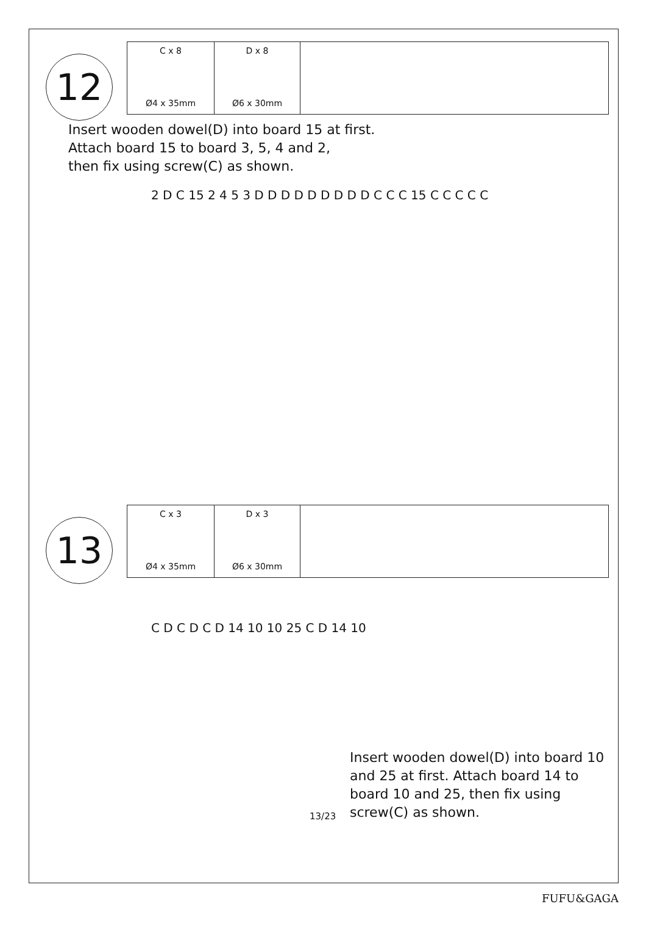12
| C x 8 Ø4 x 35mm | D x 8 Ø6 x 30mm | |
Insert wooden dowel(D) into board 15 at first.
Attach board 15 to board 3, 5, 4 and 2,
then fix using screw(C) as shown.
2 D C 15 2 4 5 3 D D D D D D D D D C C C 15 C C C C C
13
| C x 3 Ø4 x 35mm | D x 3 Ø6 x 30mm | |
C D C D C D 14 10 10 25 C D 14 10
13/23
Insert wooden dowel(D) into board 10 and 25 at first. Attach board 14 to board 10 and 25, then fix using screw(C) as shown.
FUFU&GAGA